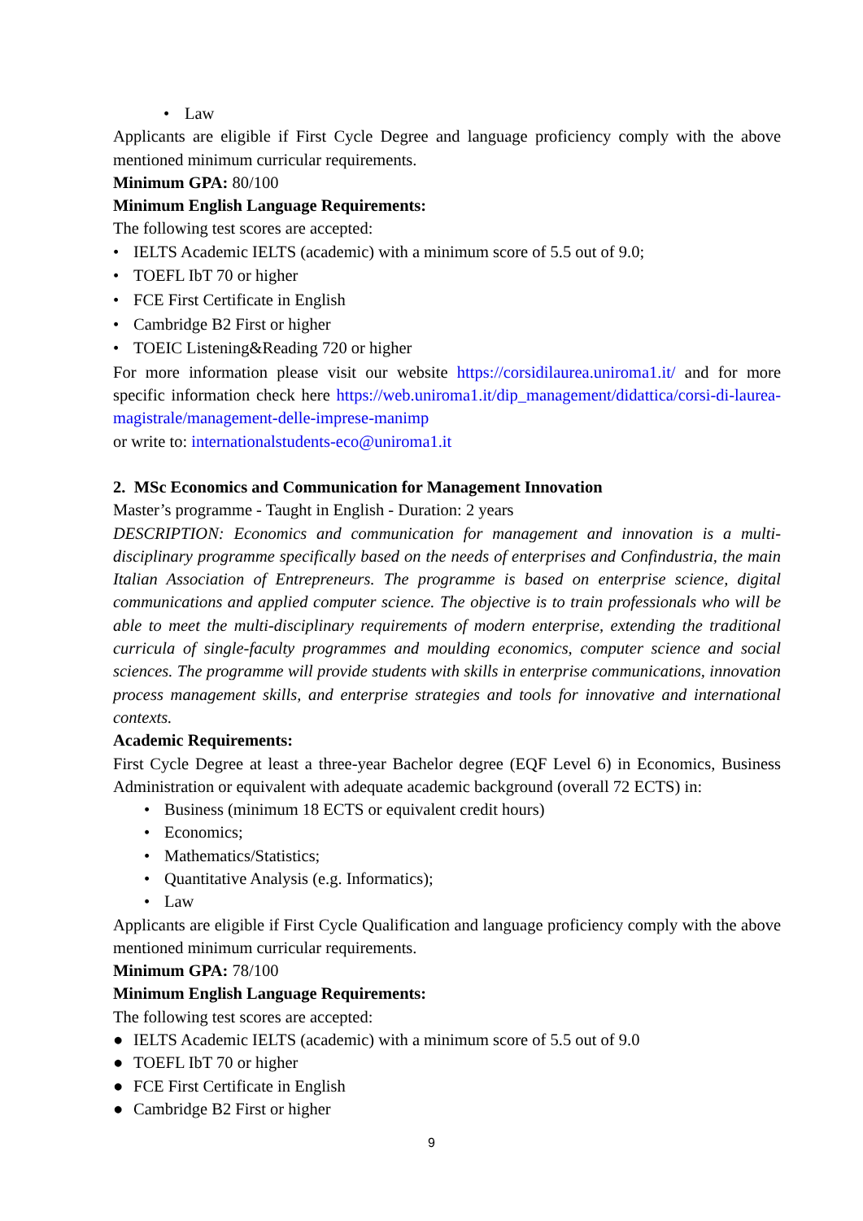• Law
Applicants are eligible if First Cycle Degree and language proficiency comply with the above mentioned minimum curricular requirements.
Minimum GPA: 80/100
Minimum English Language Requirements:
The following test scores are accepted:
• IELTS Academic IELTS (academic) with a minimum score of 5.5 out of 9.0;
• TOEFL IbT 70 or higher
• FCE First Certificate in English
• Cambridge B2 First or higher
• TOEIC Listening&Reading 720 or higher
For more information please visit our website https://corsidilaurea.uniroma1.it/ and for more specific information check here https://web.uniroma1.it/dip_management/didattica/corsi-di-laurea-magistrale/management-delle-imprese-manimp
or write to: internationalstudents-eco@uniroma1.it
2. MSc Economics and Communication for Management Innovation
Master’s programme - Taught in English - Duration: 2 years
DESCRIPTION: Economics and communication for management and innovation is a multi-disciplinary programme specifically based on the needs of enterprises and Confindustria, the main Italian Association of Entrepreneurs. The programme is based on enterprise science, digital communications and applied computer science. The objective is to train professionals who will be able to meet the multi-disciplinary requirements of modern enterprise, extending the traditional curricula of single-faculty programmes and moulding economics, computer science and social sciences. The programme will provide students with skills in enterprise communications, innovation process management skills, and enterprise strategies and tools for innovative and international contexts.
Academic Requirements:
First Cycle Degree at least a three-year Bachelor degree (EQF Level 6) in Economics, Business Administration or equivalent with adequate academic background (overall 72 ECTS) in:
• Business (minimum 18 ECTS or equivalent credit hours)
• Economics;
• Mathematics/Statistics;
• Quantitative Analysis (e.g. Informatics);
• Law
Applicants are eligible if First Cycle Qualification and language proficiency comply with the above mentioned minimum curricular requirements.
Minimum GPA: 78/100
Minimum English Language Requirements:
The following test scores are accepted:
● IELTS Academic IELTS (academic) with a minimum score of 5.5 out of 9.0
● TOEFL IbT 70 or higher
● FCE First Certificate in English
● Cambridge B2 First or higher
9